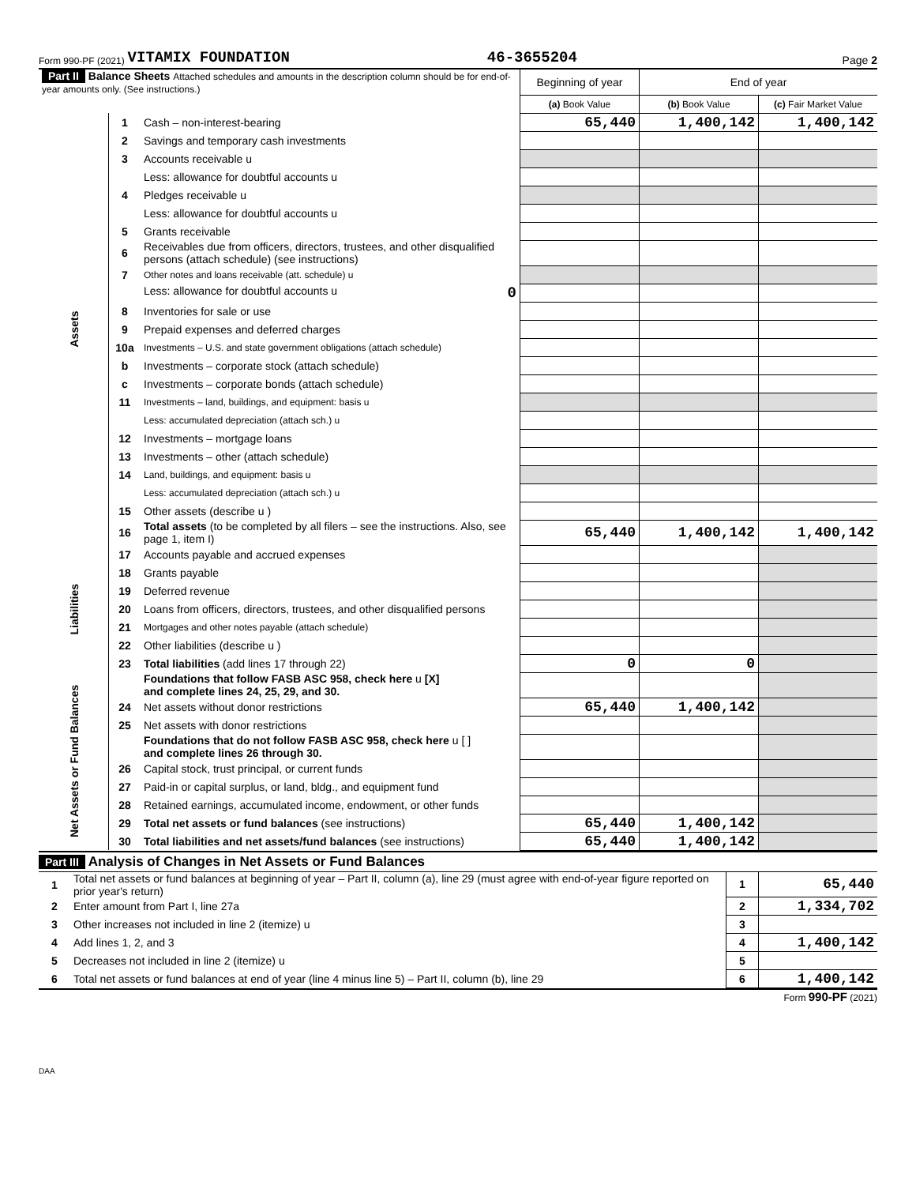Form 990-PF (2021) VITAMIX FOUNDATION 46-3655204 Page 2
| Part II Balance Sheets Attached schedules and amounts in the description column should be for end-of-year amounts only. (See instructions.) | | | Beginning of year | End of year | |
| --- | --- | --- | --- | --- | --- |
| | | | (a) Book Value | (b) Book Value | (c) Fair Market Value |
| Assets | 1 | Cash – non-interest-bearing | 65,440 | 1,400,142 | 1,400,142 |
| | 2 | Savings and temporary cash investments | | | |
| | 3 | Accounts receivable u | | | |
| | | Less: allowance for doubtful accounts u | | | |
| | 4 | Pledges receivable u | | | |
| | | Less: allowance for doubtful accounts u | | | |
| | 5 | Grants receivable | | | |
| | 6 | Receivables due from officers, directors, trustees, and other disqualified persons (attach schedule) (see instructions) | | | |
| | 7 | Other notes and loans receivable (att. schedule) u | | | |
| | | Less: allowance for doubtful accounts u 0 | | | |
| | 8 | Inventories for sale or use | | | |
| | 9 | Prepaid expenses and deferred charges | | | |
| | 10a | Investments – U.S. and state government obligations (attach schedule) | | | |
| | b | Investments – corporate stock (attach schedule) | | | |
| | c | Investments – corporate bonds (attach schedule) | | | |
| | 11 | Investments – land, buildings, and equipment: basis u | | | |
| | | Less: accumulated depreciation (attach sch.) u | | | |
| | 12 | Investments – mortgage loans | | | |
| | 13 | Investments – other (attach schedule) | | | |
| | 14 | Land, buildings, and equipment: basis u | | | |
| | | Less: accumulated depreciation (attach sch.) u | | | |
| | 15 | Other assets (describe u ) | | | |
| | 16 | Total assets (to be completed by all filers – see the instructions. Also, see page 1, item I) | 65,440 | 1,400,142 | 1,400,142 |
| Liabilities | 17 | Accounts payable and accrued expenses | | | |
| | 18 | Grants payable | | | |
| | 19 | Deferred revenue | | | |
| | 20 | Loans from officers, directors, trustees, and other disqualified persons | | | |
| | 21 | Mortgages and other notes payable (attach schedule) | | | |
| | 22 | Other liabilities (describe u ) | | | |
| | 23 | Total liabilities (add lines 17 through 22) | 0 | 0 | |
| Net Assets or Fund Balances | | Foundations that follow FASB ASC 958, check here u [X] and complete lines 24, 25, 29, and 30. | | | |
| | 24 | Net assets without donor restrictions | 65,440 | 1,400,142 | |
| | 25 | Net assets with donor restrictions | | | |
| | | Foundations that do not follow FASB ASC 958, check here u [ ] and complete lines 26 through 30. | | | |
| | 26 | Capital stock, trust principal, or current funds | | | |
| | 27 | Paid-in or capital surplus, or land, bldg., and equipment fund | | | |
| | 28 | Retained earnings, accumulated income, endowment, or other funds | | | |
| | 29 | Total net assets or fund balances (see instructions) | 65,440 | 1,400,142 | |
| | 30 | Total liabilities and net assets/fund balances (see instructions) | 65,440 | 1,400,142 | |
Part III Analysis of Changes in Net Assets or Fund Balances
| 1 | Total net assets or fund balances at beginning of year – Part II, column (a), line 29 (must agree with end-of-year figure reported on prior year's return) | 1 | 65,440 |
| 2 | Enter amount from Part I, line 27a | 2 | 1,334,702 |
| 3 | Other increases not included in line 2 (itemize) u | 3 | |
| 4 | Add lines 1, 2, and 3 | 4 | 1,400,142 |
| 5 | Decreases not included in line 2 (itemize) u | 5 | |
| 6 | Total net assets or fund balances at end of year (line 4 minus line 5) – Part II, column (b), line 29 | 6 | 1,400,142 |
Form 990-PF (2021)
DAA